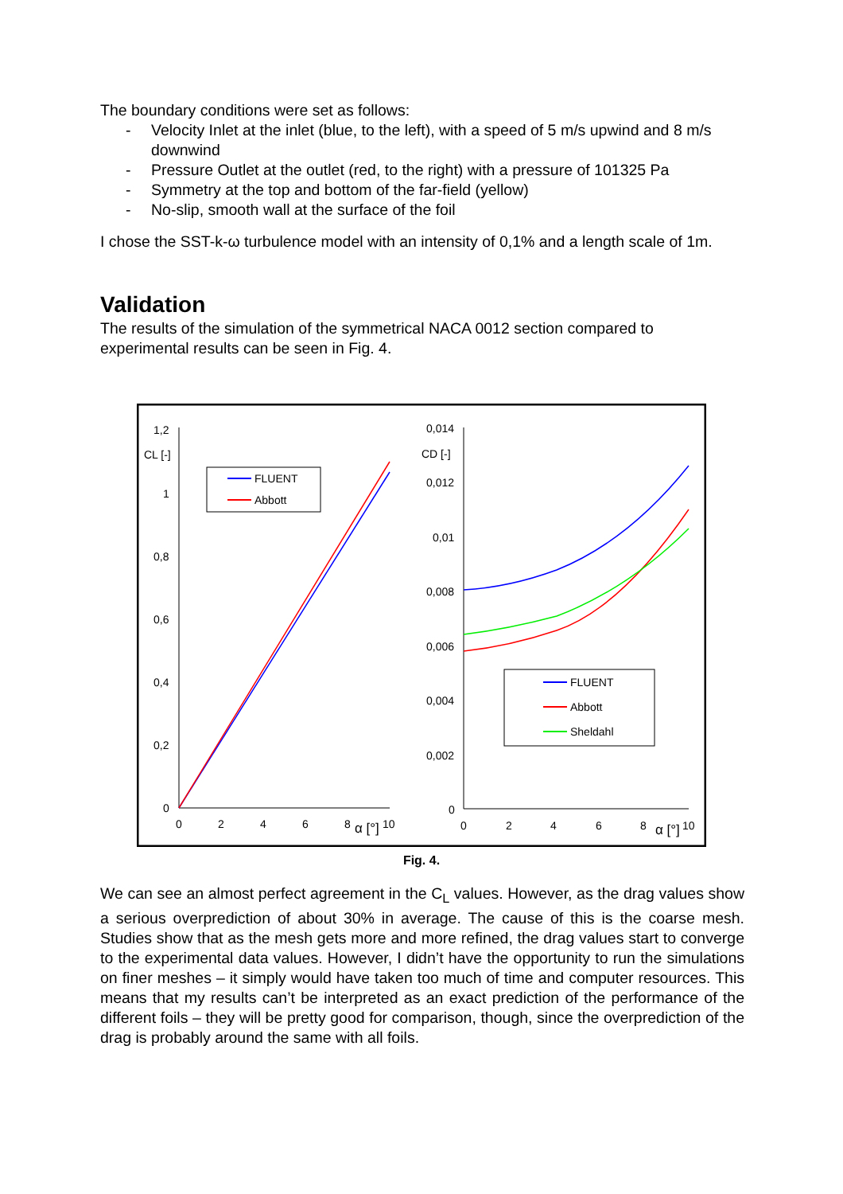The boundary conditions were set as follows:
- Velocity Inlet at the inlet (blue, to the left), with a speed of 5 m/s upwind and 8 m/s downwind
- Pressure Outlet at the outlet (red, to the right) with a pressure of 101325 Pa
- Symmetry at the top and bottom of the far-field (yellow)
- No-slip, smooth wall at the surface of the foil
I chose the SST-k-ω turbulence model with an intensity of 0,1% and a length scale of 1m.
Validation
The results of the simulation of the symmetrical NACA 0012 section compared to experimental results can be seen in Fig. 4.
1,2
1
0,8
0,6
0,4
0,2
0
CL [-]
0
2
4
6
8
10
α [°]
FLUENT
Abbott
0,014
0,012
0,01
0,008
0,006
0,004
0,002
0
CD [-]
0
2
4
6
8
10
α [°]
FLUENT
Abbott
Sheldahl
Fig. 4.
We can see an almost perfect agreement in the C<sub>L</sub> values. However, as the drag values show a serious overprediction of about 30% in average. The cause of this is the coarse mesh. Studies show that as the mesh gets more and more refined, the drag values start to converge to the experimental data values. However, I didn’t have the opportunity to run the simulations on finer meshes – it simply would have taken too much of time and computer resources. This means that my results can’t be interpreted as an exact prediction of the performance of the different foils – they will be pretty good for comparison, though, since the overprediction of the drag is probably around the same with all foils.